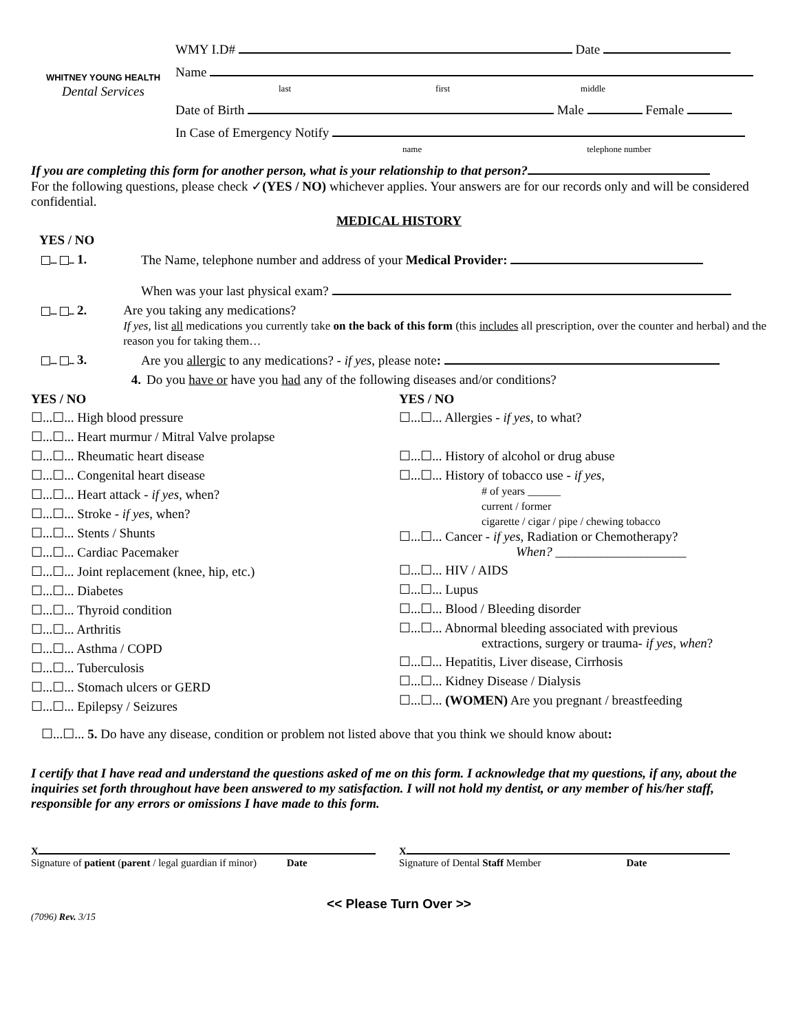WHITNEY YOUNG HEALTH
Dental Services
WMY I.D# Date
Name
last first middle
Date of Birth Male Female
In Case of Emergency Notify
name telephone number
If you are completing this form for another person, what is your relationship to that person?
For the following questions, please check ✓(YES / NO) whichever applies. Your answers are for our records only and will be considered confidential.
MEDICAL HISTORY
YES / NO
...... ..... 1.
The Name, telephone number and address of your Medical Provider:
When was your last physical exam?
...... ..... 2.
Are you taking any medications?
If yes, list all medications you currently take on the back of this form (this includes all prescription, over the counter and herbal) and the reason you for taking them…
...... ..... 3.
Are you allergic to any medications? - if yes, please note:
4. Do you have or have you had any of the following diseases and/or conditions?
YES / NO
☐...☐... High blood pressure
☐...☐... Heart murmur / Mitral Valve prolapse
☐...☐... Rheumatic heart disease
☐...☐... Congenital heart disease
☐...☐... Heart attack - if yes, when?
☐...☐... Stroke - if yes, when?
☐...☐... Stents / Shunts
☐...☐... Cardiac Pacemaker
☐...☐... Joint replacement (knee, hip, etc.)
☐...☐... Diabetes
☐...☐... Thyroid condition
☐...☐... Arthritis
☐...☐... Asthma / COPD
☐...☐... Tuberculosis
☐...☐... Stomach ulcers or GERD
☐...☐... Epilepsy / Seizures
YES / NO
☐...☐... Allergies - if yes, to what?
☐...☐... History of alcohol or drug abuse
☐...☐... History of tobacco use - if yes,
# of years ______
current / former
cigarette / cigar / pipe / chewing tobacco
☐...☐... Cancer - if yes, Radiation or Chemotherapy?
When? ____________________
☐...☐... HIV / AIDS
☐...☐... Lupus
☐...☐... Blood / Bleeding disorder
☐...☐... Abnormal bleeding associated with previous
extractions, surgery or trauma- if yes, when?
☐...☐... Hepatitis, Liver disease, Cirrhosis
☐...☐... Kidney Disease / Dialysis
☐...☐... (WOMEN) Are you pregnant / breastfeeding
☐...☐... 5. Do have any disease, condition or problem not listed above that you think we should know about:
I certify that I have read and understand the questions asked of me on this form. I acknowledge that my questions, if any, about the inquiries set forth throughout have been answered to my satisfaction. I will not hold my dentist, or any member of his/her staff, responsible for any errors or omissions I have made to this form.
X
Signature of patient (parent / legal guardian if minor) Date
X
Signature of Dental Staff Member Date
<< Please Turn Over >>
(7096) Rev. 3/15